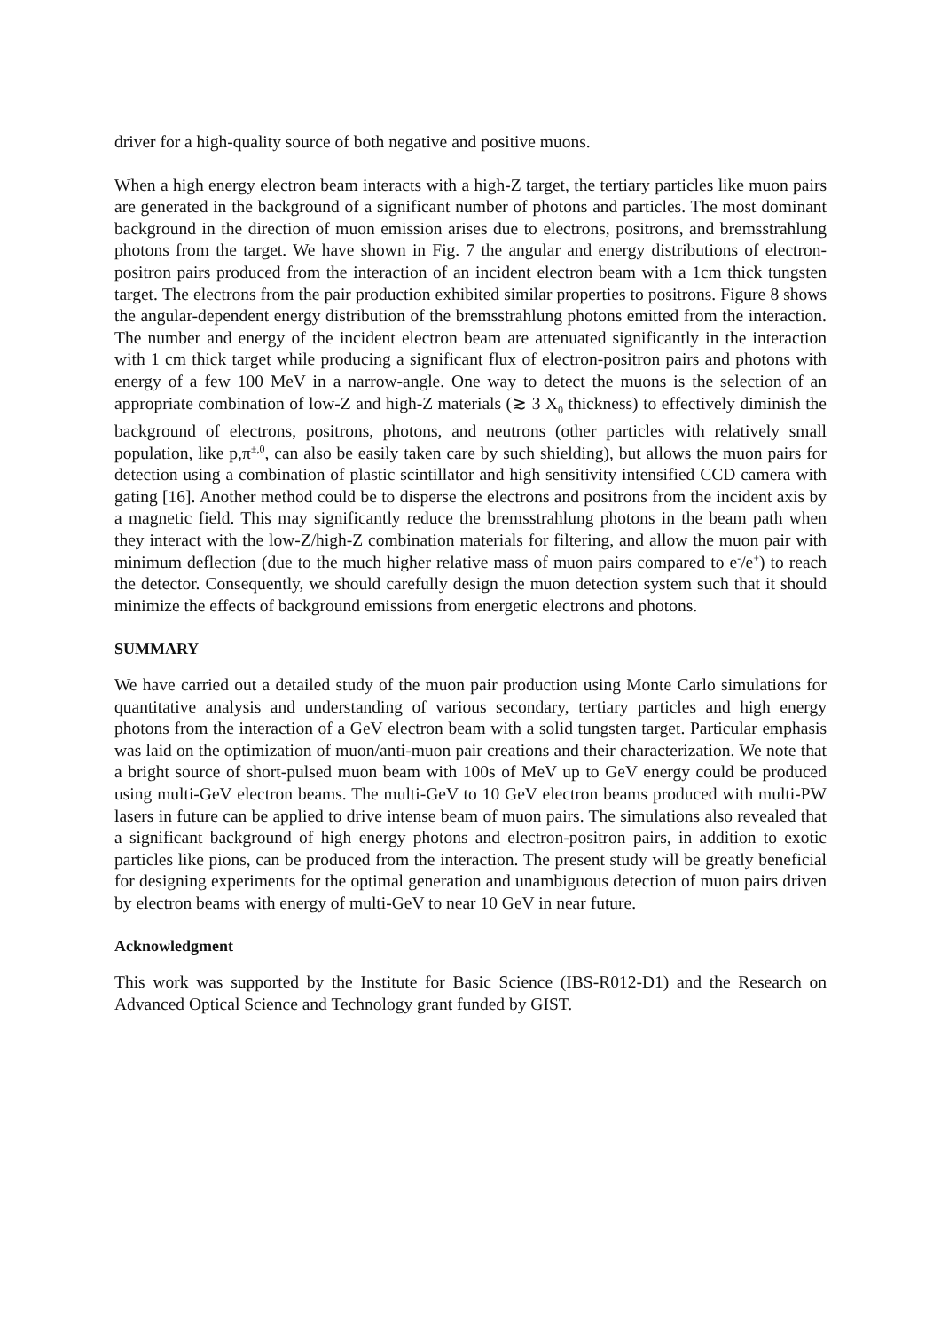driver for a high-quality source of both negative and positive muons.
When a high energy electron beam interacts with a high-Z target, the tertiary particles like muon pairs are generated in the background of a significant number of photons and particles. The most dominant background in the direction of muon emission arises due to electrons, positrons, and bremsstrahlung photons from the target. We have shown in Fig. 7 the angular and energy distributions of electron-positron pairs produced from the interaction of an incident electron beam with a 1cm thick tungsten target. The electrons from the pair production exhibited similar properties to positrons. Figure 8 shows the angular-dependent energy distribution of the bremsstrahlung photons emitted from the interaction. The number and energy of the incident electron beam are attenuated significantly in the interaction with 1 cm thick target while producing a significant flux of electron-positron pairs and photons with energy of a few 100 MeV in a narrow-angle. One way to detect the muons is the selection of an appropriate combination of low-Z and high-Z materials (≳ 3 X<sub>0</sub> thickness) to effectively diminish the background of electrons, positrons, photons, and neutrons (other particles with relatively small population, like p,π<sup>±,0</sup>, can also be easily taken care by such shielding), but allows the muon pairs for detection using a combination of plastic scintillator and high sensitivity intensified CCD camera with gating [16]. Another method could be to disperse the electrons and positrons from the incident axis by a magnetic field. This may significantly reduce the bremsstrahlung photons in the beam path when they interact with the low-Z/high-Z combination materials for filtering, and allow the muon pair with minimum deflection (due to the much higher relative mass of muon pairs compared to e<sup>-</sup>/e<sup>+</sup>) to reach the detector. Consequently, we should carefully design the muon detection system such that it should minimize the effects of background emissions from energetic electrons and photons.
SUMMARY
We have carried out a detailed study of the muon pair production using Monte Carlo simulations for quantitative analysis and understanding of various secondary, tertiary particles and high energy photons from the interaction of a GeV electron beam with a solid tungsten target. Particular emphasis was laid on the optimization of muon/anti-muon pair creations and their characterization. We note that a bright source of short-pulsed muon beam with 100s of MeV up to GeV energy could be produced using multi-GeV electron beams. The multi-GeV to 10 GeV electron beams produced with multi-PW lasers in future can be applied to drive intense beam of muon pairs. The simulations also revealed that a significant background of high energy photons and electron-positron pairs, in addition to exotic particles like pions, can be produced from the interaction. The present study will be greatly beneficial for designing experiments for the optimal generation and unambiguous detection of muon pairs driven by electron beams with energy of multi-GeV to near 10 GeV in near future.
Acknowledgment
This work was supported by the Institute for Basic Science (IBS-R012-D1) and the Research on Advanced Optical Science and Technology grant funded by GIST.